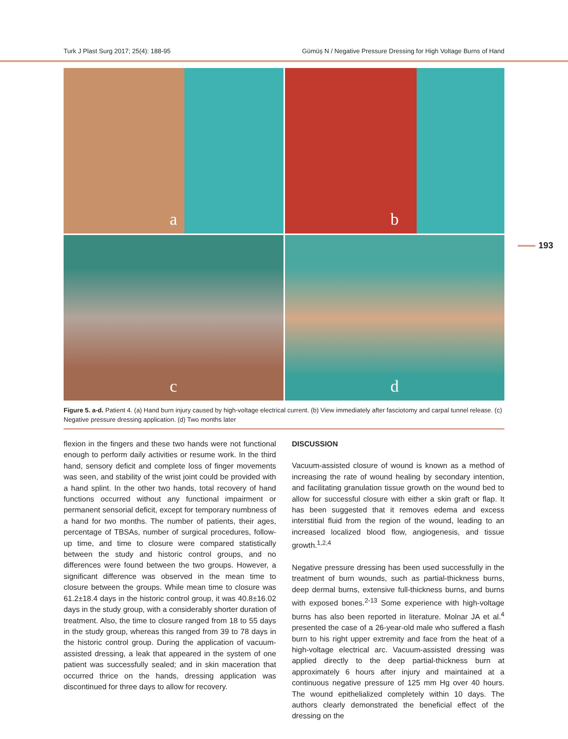Turk J Plast Surg 2017; 25(4): 188-95 Gümüş N / Negative Pressure Dressing for High Voltage Burns of Hand
a
b
c
d
193
Figure 5. a-d. Patient 4. (a) Hand burn injury caused by high-voltage electrical current. (b) View immediately after fasciotomy and carpal tunnel release. (c) Negative pressure dressing application. (d) Two months later
flexion in the fingers and these two hands were not functional enough to perform daily activities or resume work. In the third hand, sensory deficit and complete loss of finger movements was seen, and stability of the wrist joint could be provided with a hand splint. In the other two hands, total recovery of hand functions occurred without any functional impairment or permanent sensorial deficit, except for temporary numbness of a hand for two months. The number of patients, their ages, percentage of TBSAs, number of surgical procedures, follow-up time, and time to closure were compared statistically between the study and historic control groups, and no differences were found between the two groups. However, a significant difference was observed in the mean time to closure between the groups. While mean time to closure was 61.2±18.4 days in the historic control group, it was 40.8±16.02 days in the study group, with a considerably shorter duration of treatment. Also, the time to closure ranged from 18 to 55 days in the study group, whereas this ranged from 39 to 78 days in the historic control group. During the application of vacuum-assisted dressing, a leak that appeared in the system of one patient was successfully sealed; and in skin maceration that occurred thrice on the hands, dressing application was discontinued for three days to allow for recovery.
DISCUSSION
Vacuum-assisted closure of wound is known as a method of increasing the rate of wound healing by secondary intention, and facilitating granulation tissue growth on the wound bed to allow for successful closure with either a skin graft or flap. It has been suggested that it removes edema and excess interstitial fluid from the region of the wound, leading to an increased localized blood flow, angiogenesis, and tissue growth.<sup>1,2,4</sup>
Negative pressure dressing has been used successfully in the treatment of burn wounds, such as partial-thickness burns, deep dermal burns, extensive full-thickness burns, and burns with exposed bones.<sup>2-13</sup> Some experience with high-voltage burns has also been reported in literature. Molnar JA et al.<sup>4</sup> presented the case of a 26-year-old male who suffered a flash burn to his right upper extremity and face from the heat of a high-voltage electrical arc. Vacuum-assisted dressing was applied directly to the deep partial-thickness burn at approximately 6 hours after injury and maintained at a continuous negative pressure of 125 mm Hg over 40 hours. The wound epithelialized completely within 10 days. The authors clearly demonstrated the beneficial effect of the dressing on the